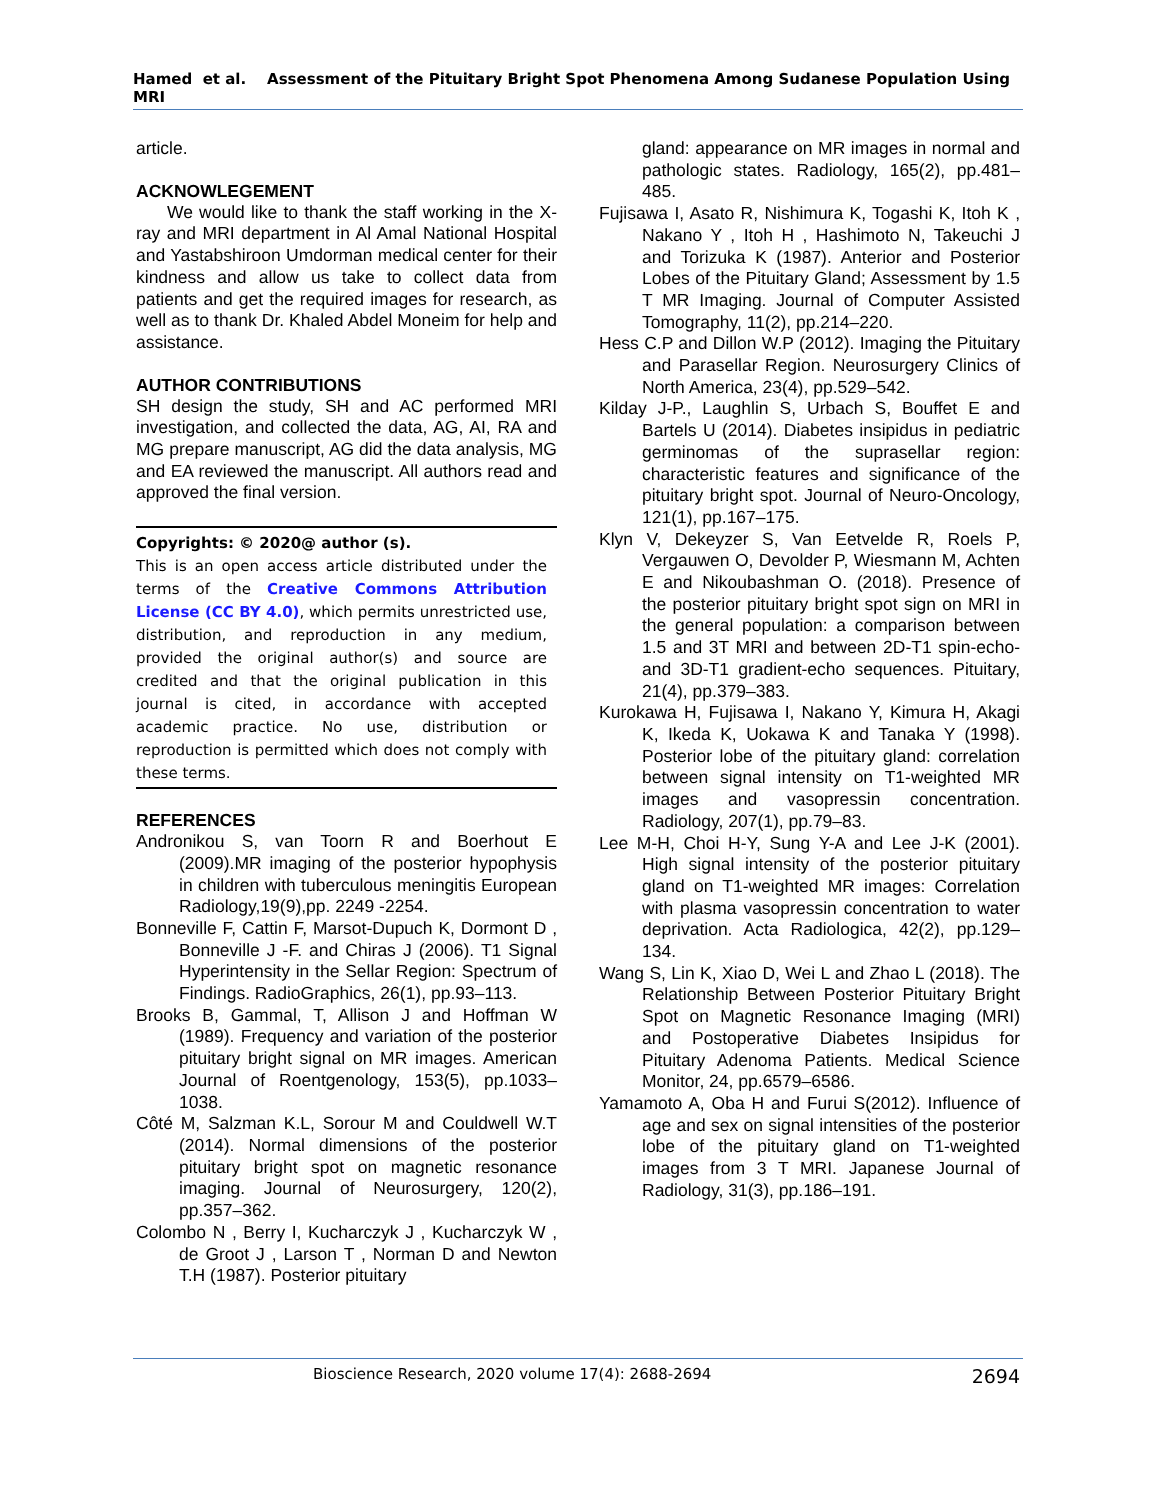Hamed et al. Assessment of the Pituitary Bright Spot Phenomena Among Sudanese Population Using MRI
article.
ACKNOWLEGEMENT
We would like to thank the staff working in the X-ray and MRI department in Al Amal National Hospital and Yastabshiroon Umdorman medical center for their kindness and allow us take to collect data from patients and get the required images for research, as well as to thank Dr. Khaled Abdel Moneim for help and assistance.
AUTHOR CONTRIBUTIONS
SH design the study, SH and AC performed MRI investigation, and collected the data, AG, AI, RA and MG prepare manuscript, AG did the data analysis, MG and EA reviewed the manuscript. All authors read and approved the final version.
Copyrights: © 2020@ author (s).
This is an open access article distributed under the terms of the Creative Commons Attribution License (CC BY 4.0), which permits unrestricted use, distribution, and reproduction in any medium, provided the original author(s) and source are credited and that the original publication in this journal is cited, in accordance with accepted academic practice. No use, distribution or reproduction is permitted which does not comply with these terms.
REFERENCES
Andronikou S, van Toorn R and Boerhout E (2009).MR imaging of the posterior hypophysis in children with tuberculous meningitis European Radiology,19(9),pp. 2249 -2254.
Bonneville F, Cattin F, Marsot-Dupuch K, Dormont D , Bonneville J -F. and Chiras J (2006). T1 Signal Hyperintensity in the Sellar Region: Spectrum of Findings. RadioGraphics, 26(1), pp.93–113.
Brooks B, Gammal, T, Allison J and Hoffman W (1989). Frequency and variation of the posterior pituitary bright signal on MR images. American Journal of Roentgenology, 153(5), pp.1033–1038.
Côté M, Salzman K.L, Sorour M and Couldwell W.T (2014). Normal dimensions of the posterior pituitary bright spot on magnetic resonance imaging. Journal of Neurosurgery, 120(2), pp.357–362.
Colombo N , Berry I, Kucharczyk J , Kucharczyk W , de Groot J , Larson T , Norman D and Newton T.H (1987). Posterior pituitary
gland: appearance on MR images in normal and pathologic states. Radiology, 165(2), pp.481–485.
Fujisawa I, Asato R, Nishimura K, Togashi K, Itoh K , Nakano Y , Itoh H , Hashimoto N, Takeuchi J and Torizuka K (1987). Anterior and Posterior Lobes of the Pituitary Gland; Assessment by 1.5 T MR Imaging. Journal of Computer Assisted Tomography, 11(2), pp.214–220.
Hess C.P and Dillon W.P (2012). Imaging the Pituitary and Parasellar Region. Neurosurgery Clinics of North America, 23(4), pp.529–542.
Kilday J-P., Laughlin S, Urbach S, Bouffet E and Bartels U (2014). Diabetes insipidus in pediatric germinomas of the suprasellar region: characteristic features and significance of the pituitary bright spot. Journal of Neuro-Oncology, 121(1), pp.167–175.
Klyn V, Dekeyzer S, Van Eetvelde R, Roels P, Vergauwen O, Devolder P, Wiesmann M, Achten E and Nikoubashman O. (2018). Presence of the posterior pituitary bright spot sign on MRI in the general population: a comparison between 1.5 and 3T MRI and between 2D-T1 spin-echo- and 3D-T1 gradient-echo sequences. Pituitary, 21(4), pp.379–383.
Kurokawa H, Fujisawa I, Nakano Y, Kimura H, Akagi K, Ikeda K, Uokawa K and Tanaka Y (1998). Posterior lobe of the pituitary gland: correlation between signal intensity on T1-weighted MR images and vasopressin concentration. Radiology, 207(1), pp.79–83.
Lee M-H, Choi H-Y, Sung Y-A and Lee J-K (2001). High signal intensity of the posterior pituitary gland on T1-weighted MR images: Correlation with plasma vasopressin concentration to water deprivation. Acta Radiologica, 42(2), pp.129–134.
Wang S, Lin K, Xiao D, Wei L and Zhao L (2018). The Relationship Between Posterior Pituitary Bright Spot on Magnetic Resonance Imaging (MRI) and Postoperative Diabetes Insipidus for Pituitary Adenoma Patients. Medical Science Monitor, 24, pp.6579–6586.
Yamamoto A, Oba H and Furui S(2012). Influence of age and sex on signal intensities of the posterior lobe of the pituitary gland on T1-weighted images from 3 T MRI. Japanese Journal of Radiology, 31(3), pp.186–191.
Bioscience Research, 2020 volume 17(4): 2688-2694 2694